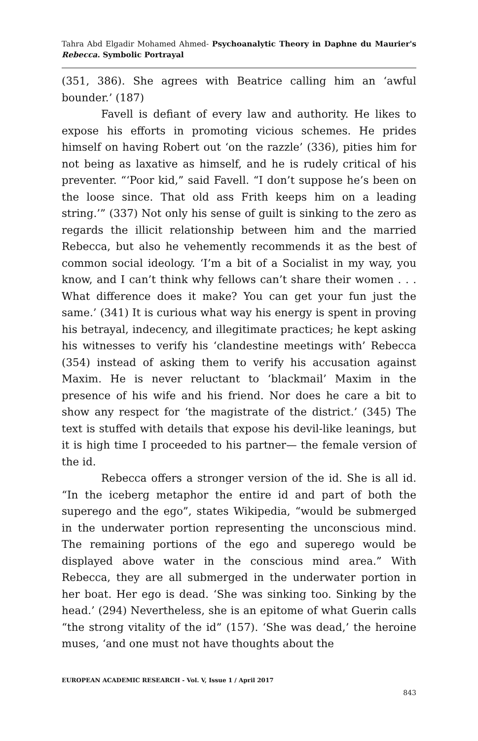Tahra Abd Elgadir Mohamed Ahmed- Psychoanalytic Theory in Daphne du Maurier's Rebecca. Symbolic Portrayal
(351, 386). She agrees with Beatrice calling him an ‘awful bounder.’ (187)
Favell is defiant of every law and authority. He likes to expose his efforts in promoting vicious schemes. He prides himself on having Robert out ‘on the razzle’ (336), pities him for not being as laxative as himself, and he is rudely critical of his preventer. “‘Poor kid,” said Favell. “I don’t suppose he’s been on the loose since. That old ass Frith keeps him on a leading string.’” (337) Not only his sense of guilt is sinking to the zero as regards the illicit relationship between him and the married Rebecca, but also he vehemently recommends it as the best of common social ideology. ‘I’m a bit of a Socialist in my way, you know, and I can’t think why fellows can’t share their women . . . What difference does it make? You can get your fun just the same.’ (341) It is curious what way his energy is spent in proving his betrayal, indecency, and illegitimate practices; he kept asking his witnesses to verify his ‘clandestine meetings with’ Rebecca (354) instead of asking them to verify his accusation against Maxim. He is never reluctant to ‘blackmail’ Maxim in the presence of his wife and his friend. Nor does he care a bit to show any respect for ‘the magistrate of the district.’ (345) The text is stuffed with details that expose his devil-like leanings, but it is high time I proceeded to his partner— the female version of the id.
Rebecca offers a stronger version of the id. She is all id. “In the iceberg metaphor the entire id and part of both the superego and the ego”, states Wikipedia, “would be submerged in the underwater portion representing the unconscious mind. The remaining portions of the ego and superego would be displayed above water in the conscious mind area.” With Rebecca, they are all submerged in the underwater portion in her boat. Her ego is dead. ‘She was sinking too. Sinking by the head.’ (294) Nevertheless, she is an epitome of what Guerin calls “the strong vitality of the id” (157). ‘She was dead,’ the heroine muses, ‘and one must not have thoughts about the
EUROPEAN ACADEMIC RESEARCH - Vol. V, Issue 1 / April 2017
843